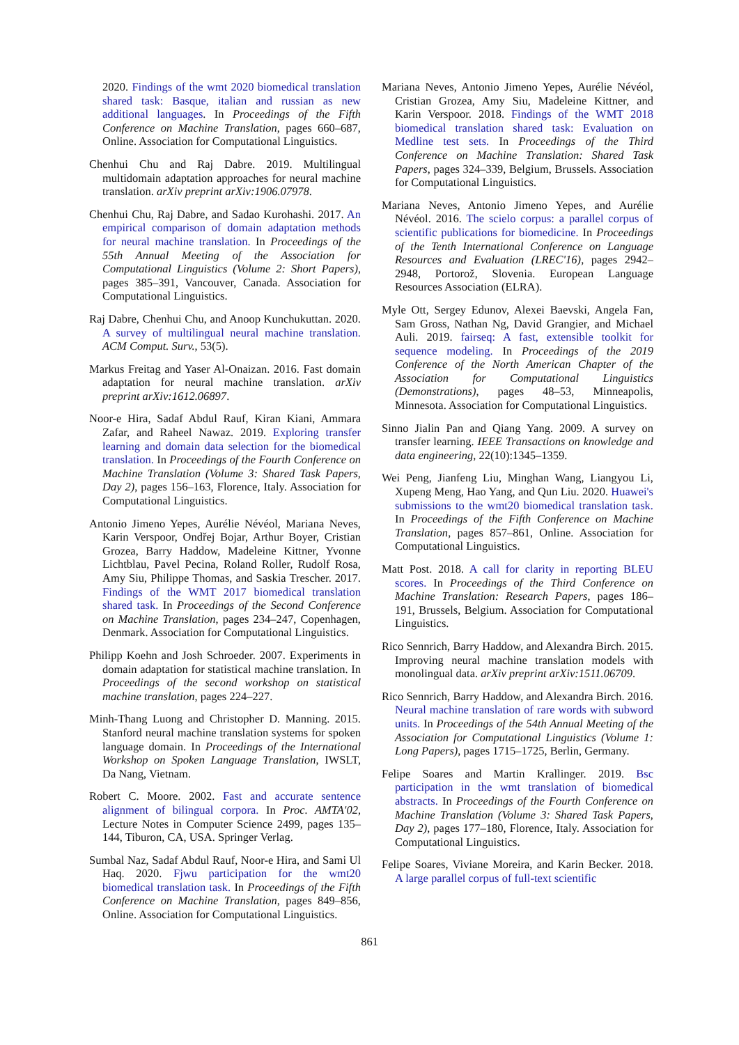2020. Findings of the wmt 2020 biomedical translation shared task: Basque, italian and russian as new additional languages. In Proceedings of the Fifth Conference on Machine Translation, pages 660–687, Online. Association for Computational Linguistics.
Chenhui Chu and Raj Dabre. 2019. Multilingual multidomain adaptation approaches for neural machine translation. arXiv preprint arXiv:1906.07978.
Chenhui Chu, Raj Dabre, and Sadao Kurohashi. 2017. An empirical comparison of domain adaptation methods for neural machine translation. In Proceedings of the 55th Annual Meeting of the Association for Computational Linguistics (Volume 2: Short Papers), pages 385–391, Vancouver, Canada. Association for Computational Linguistics.
Raj Dabre, Chenhui Chu, and Anoop Kunchukuttan. 2020. A survey of multilingual neural machine translation. ACM Comput. Surv., 53(5).
Markus Freitag and Yaser Al-Onaizan. 2016. Fast domain adaptation for neural machine translation. arXiv preprint arXiv:1612.06897.
Noor-e Hira, Sadaf Abdul Rauf, Kiran Kiani, Ammara Zafar, and Raheel Nawaz. 2019. Exploring transfer learning and domain data selection for the biomedical translation. In Proceedings of the Fourth Conference on Machine Translation (Volume 3: Shared Task Papers, Day 2), pages 156–163, Florence, Italy. Association for Computational Linguistics.
Antonio Jimeno Yepes, Aurélie Névéol, Mariana Neves, Karin Verspoor, Ondřej Bojar, Arthur Boyer, Cristian Grozea, Barry Haddow, Madeleine Kittner, Yvonne Lichtblau, Pavel Pecina, Roland Roller, Rudolf Rosa, Amy Siu, Philippe Thomas, and Saskia Trescher. 2017. Findings of the WMT 2017 biomedical translation shared task. In Proceedings of the Second Conference on Machine Translation, pages 234–247, Copenhagen, Denmark. Association for Computational Linguistics.
Philipp Koehn and Josh Schroeder. 2007. Experiments in domain adaptation for statistical machine translation. In Proceedings of the second workshop on statistical machine translation, pages 224–227.
Minh-Thang Luong and Christopher D. Manning. 2015. Stanford neural machine translation systems for spoken language domain. In Proceedings of the International Workshop on Spoken Language Translation, IWSLT, Da Nang, Vietnam.
Robert C. Moore. 2002. Fast and accurate sentence alignment of bilingual corpora. In Proc. AMTA'02, Lecture Notes in Computer Science 2499, pages 135–144, Tiburon, CA, USA. Springer Verlag.
Sumbal Naz, Sadaf Abdul Rauf, Noor-e Hira, and Sami Ul Haq. 2020. Fjwu participation for the wmt20 biomedical translation task. In Proceedings of the Fifth Conference on Machine Translation, pages 849–856, Online. Association for Computational Linguistics.
Mariana Neves, Antonio Jimeno Yepes, Aurélie Névéol, Cristian Grozea, Amy Siu, Madeleine Kittner, and Karin Verspoor. 2018. Findings of the WMT 2018 biomedical translation shared task: Evaluation on Medline test sets. In Proceedings of the Third Conference on Machine Translation: Shared Task Papers, pages 324–339, Belgium, Brussels. Association for Computational Linguistics.
Mariana Neves, Antonio Jimeno Yepes, and Aurélie Névéol. 2016. The scielo corpus: a parallel corpus of scientific publications for biomedicine. In Proceedings of the Tenth International Conference on Language Resources and Evaluation (LREC'16), pages 2942–2948, Portorož, Slovenia. European Language Resources Association (ELRA).
Myle Ott, Sergey Edunov, Alexei Baevski, Angela Fan, Sam Gross, Nathan Ng, David Grangier, and Michael Auli. 2019. fairseq: A fast, extensible toolkit for sequence modeling. In Proceedings of the 2019 Conference of the North American Chapter of the Association for Computational Linguistics (Demonstrations), pages 48–53, Minneapolis, Minnesota. Association for Computational Linguistics.
Sinno Jialin Pan and Qiang Yang. 2009. A survey on transfer learning. IEEE Transactions on knowledge and data engineering, 22(10):1345–1359.
Wei Peng, Jianfeng Liu, Minghan Wang, Liangyou Li, Xupeng Meng, Hao Yang, and Qun Liu. 2020. Huawei's submissions to the wmt20 biomedical translation task. In Proceedings of the Fifth Conference on Machine Translation, pages 857–861, Online. Association for Computational Linguistics.
Matt Post. 2018. A call for clarity in reporting BLEU scores. In Proceedings of the Third Conference on Machine Translation: Research Papers, pages 186–191, Brussels, Belgium. Association for Computational Linguistics.
Rico Sennrich, Barry Haddow, and Alexandra Birch. 2015. Improving neural machine translation models with monolingual data. arXiv preprint arXiv:1511.06709.
Rico Sennrich, Barry Haddow, and Alexandra Birch. 2016. Neural machine translation of rare words with subword units. In Proceedings of the 54th Annual Meeting of the Association for Computational Linguistics (Volume 1: Long Papers), pages 1715–1725, Berlin, Germany.
Felipe Soares and Martin Krallinger. 2019. Bsc participation in the wmt translation of biomedical abstracts. In Proceedings of the Fourth Conference on Machine Translation (Volume 3: Shared Task Papers, Day 2), pages 177–180, Florence, Italy. Association for Computational Linguistics.
Felipe Soares, Viviane Moreira, and Karin Becker. 2018. A large parallel corpus of full-text scientific
861